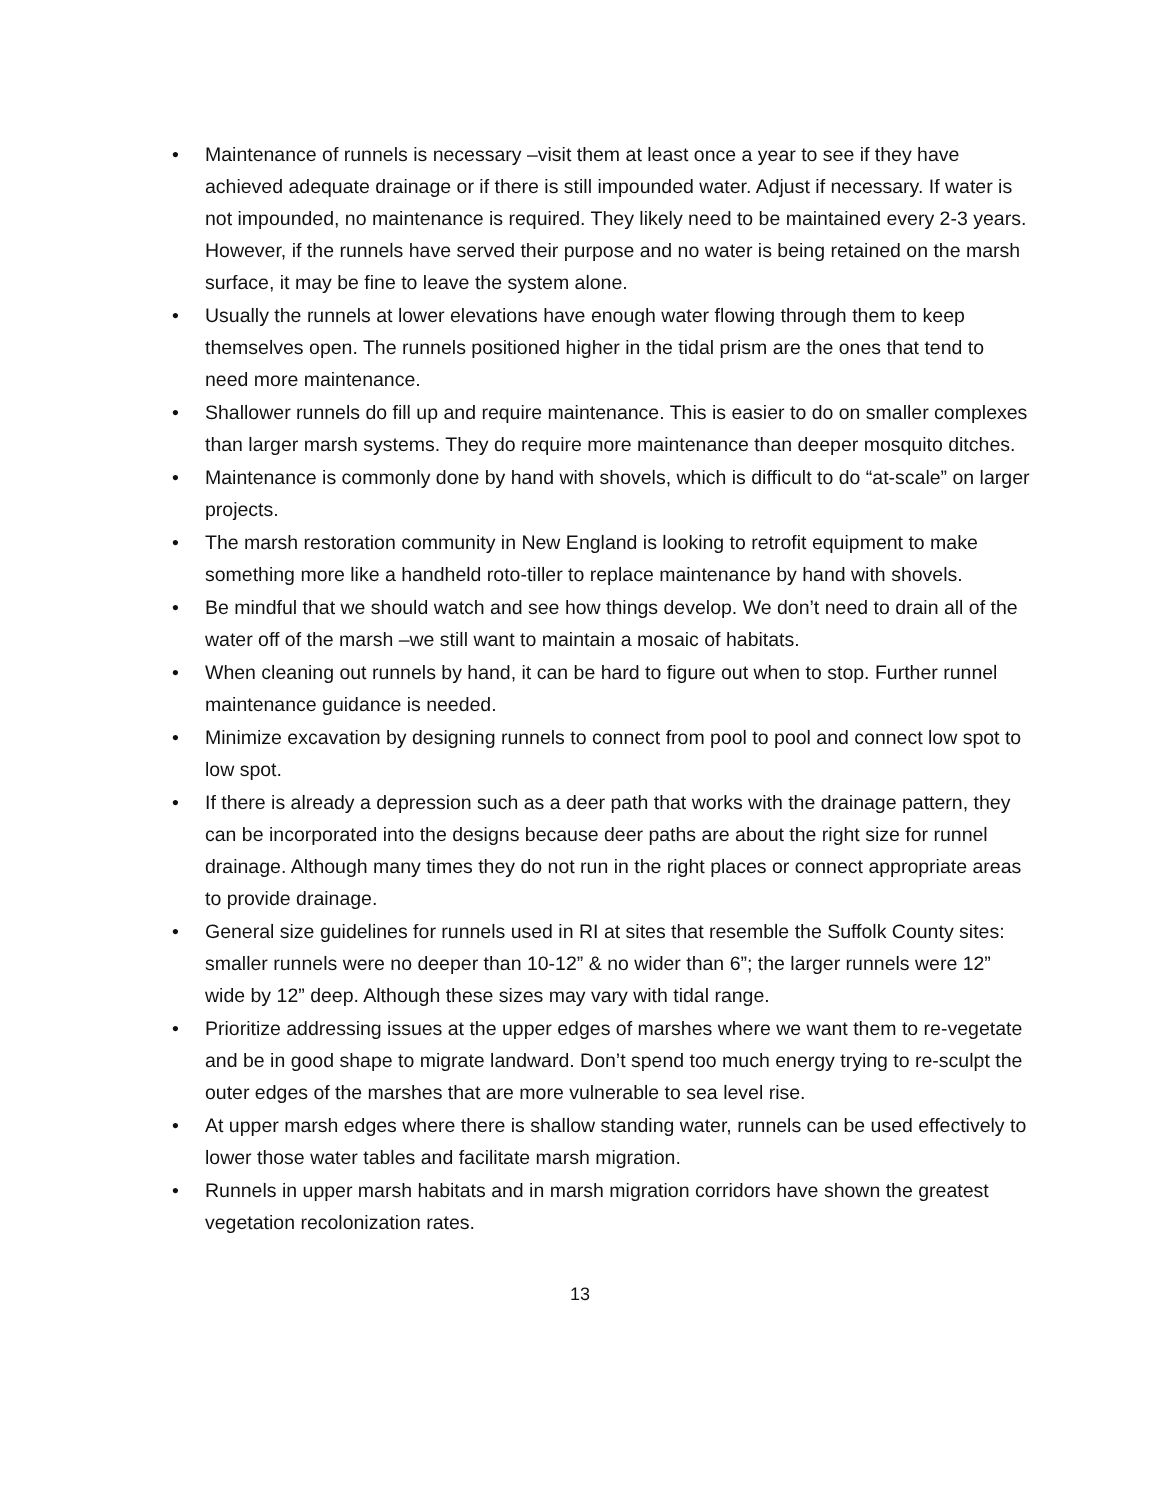• Maintenance of runnels is necessary –visit them at least once a year to see if they have achieved adequate drainage or if there is still impounded water. Adjust if necessary. If water is not impounded, no maintenance is required. They likely need to be maintained every 2-3 years. However, if the runnels have served their purpose and no water is being retained on the marsh surface, it may be fine to leave the system alone.
• Usually the runnels at lower elevations have enough water flowing through them to keep themselves open. The runnels positioned higher in the tidal prism are the ones that tend to need more maintenance.
• Shallower runnels do fill up and require maintenance. This is easier to do on smaller complexes than larger marsh systems. They do require more maintenance than deeper mosquito ditches.
• Maintenance is commonly done by hand with shovels, which is difficult to do “at-scale” on larger projects.
• The marsh restoration community in New England is looking to retrofit equipment to make something more like a handheld roto-tiller to replace maintenance by hand with shovels.
• Be mindful that we should watch and see how things develop. We don’t need to drain all of the water off of the marsh –we still want to maintain a mosaic of habitats.
• When cleaning out runnels by hand, it can be hard to figure out when to stop. Further runnel maintenance guidance is needed.
• Minimize excavation by designing runnels to connect from pool to pool and connect low spot to low spot.
• If there is already a depression such as a deer path that works with the drainage pattern, they can be incorporated into the designs because deer paths are about the right size for runnel drainage. Although many times they do not run in the right places or connect appropriate areas to provide drainage.
• General size guidelines for runnels used in RI at sites that resemble the Suffolk County sites: smaller runnels were no deeper than 10-12” & no wider than 6”; the larger runnels were 12” wide by 12” deep. Although these sizes may vary with tidal range.
• Prioritize addressing issues at the upper edges of marshes where we want them to re-vegetate and be in good shape to migrate landward. Don’t spend too much energy trying to re-sculpt the outer edges of the marshes that are more vulnerable to sea level rise.
• At upper marsh edges where there is shallow standing water, runnels can be used effectively to lower those water tables and facilitate marsh migration.
• Runnels in upper marsh habitats and in marsh migration corridors have shown the greatest vegetation recolonization rates.
13